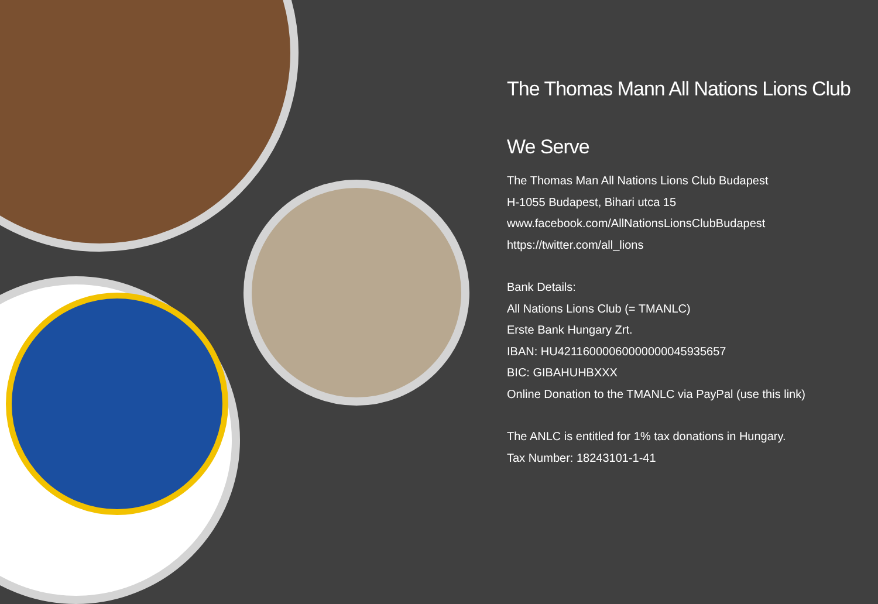The Thomas Mann All Nations Lions Club
We Serve
The Thomas Man All Nations Lions Club Budapest
H-1055 Budapest, Bihari utca 15
www.facebook.com/AllNationsLionsClubBudapest
https://twitter.com/all_lions
Bank Details:
All Nations Lions Club (= TMANLC)
Erste Bank Hungary Zrt.
IBAN: HU42116000060000000045935657
BIC: GIBAHUHBXXX
Online Donation to the TMANLC via PayPal (use this link)
The ANLC is entitled for 1% tax donations in Hungary.
Tax Number: 18243101-1-41